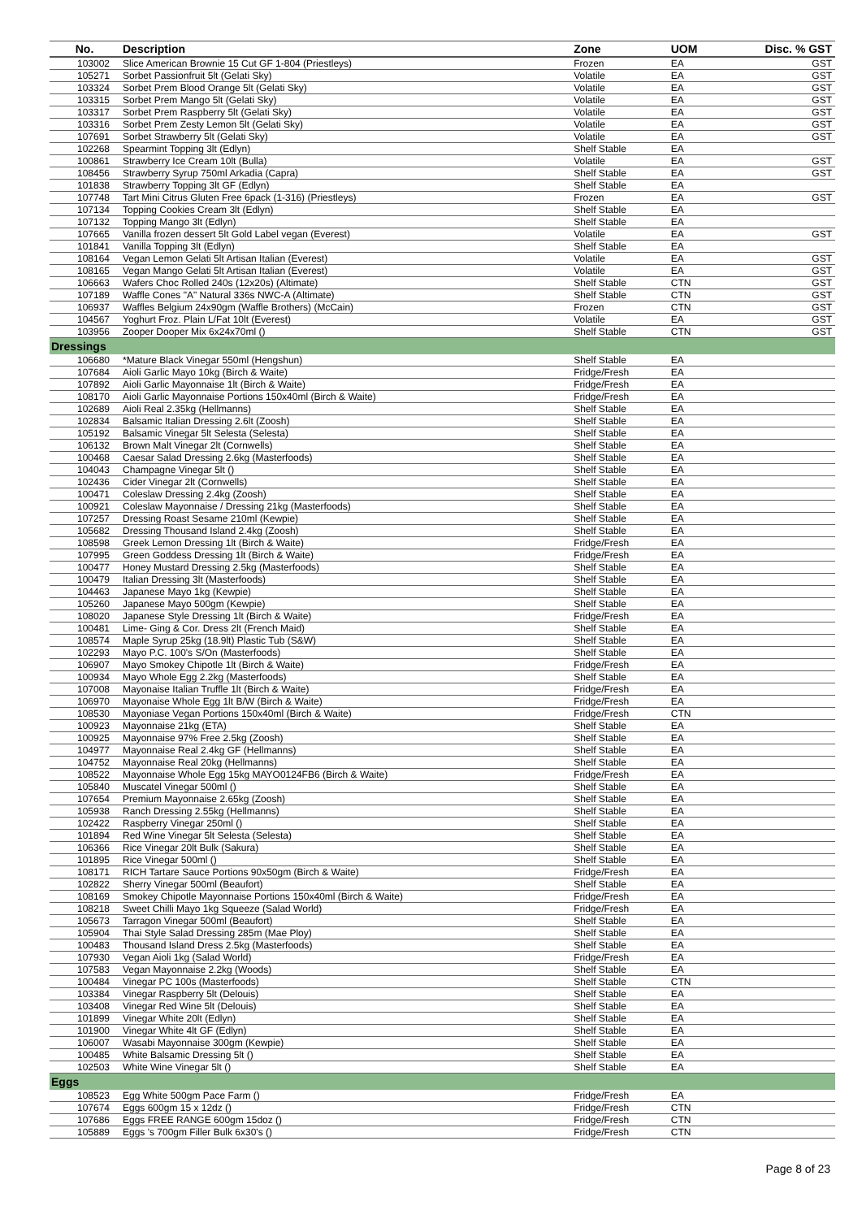| No. | Description | Zone | UOM | Disc. % GST |
| --- | --- | --- | --- | --- |
| 103002 | Slice American Brownie 15 Cut GF 1-804 (Priestleys) | Frozen | EA | GST |
| 105271 | Sorbet Passionfruit 5lt (Gelati Sky) | Volatile | EA | GST |
| 103324 | Sorbet Prem Blood Orange 5lt (Gelati Sky) | Volatile | EA | GST |
| 103315 | Sorbet Prem Mango 5lt (Gelati Sky) | Volatile | EA | GST |
| 103317 | Sorbet Prem Raspberry 5lt (Gelati Sky) | Volatile | EA | GST |
| 103316 | Sorbet Prem Zesty Lemon 5lt (Gelati Sky) | Volatile | EA | GST |
| 107691 | Sorbet Strawberry 5lt (Gelati Sky) | Volatile | EA | GST |
| 102268 | Spearmint Topping 3lt (Edlyn) | Shelf Stable | EA | |
| 100861 | Strawberry Ice Cream 10lt (Bulla) | Volatile | EA | GST |
| 108456 | Strawberry Syrup 750ml Arkadia (Capra) | Shelf Stable | EA | GST |
| 101838 | Strawberry Topping 3lt GF (Edlyn) | Shelf Stable | EA | |
| 107748 | Tart Mini Citrus Gluten Free 6pack (1-316) (Priestleys) | Frozen | EA | GST |
| 107134 | Topping Cookies Cream 3lt (Edlyn) | Shelf Stable | EA | |
| 107132 | Topping Mango 3lt (Edlyn) | Shelf Stable | EA | |
| 107665 | Vanilla frozen dessert 5lt Gold Label vegan (Everest) | Volatile | EA | GST |
| 101841 | Vanilla Topping 3lt (Edlyn) | Shelf Stable | EA | |
| 108164 | Vegan Lemon Gelati 5lt Artisan Italian (Everest) | Volatile | EA | GST |
| 108165 | Vegan Mango Gelati 5lt Artisan Italian (Everest) | Volatile | EA | GST |
| 106663 | Wafers Choc Rolled 240s (12x20s) (Altimate) | Shelf Stable | CTN | GST |
| 107189 | Waffle Cones "A" Natural 336s NWC-A (Altimate) | Shelf Stable | CTN | GST |
| 106937 | Waffles Belgium 24x90gm (Waffle Brothers) (McCain) | Frozen | CTN | GST |
| 104567 | Yoghurt Froz. Plain L/Fat 10lt (Everest) | Volatile | EA | GST |
| 103956 | Zooper Dooper Mix 6x24x70ml () | Shelf Stable | CTN | GST |
| Dressings | | | | |
| 106680 | *Mature Black Vinegar 550ml (Hengshun) | Shelf Stable | EA | |
| 107684 | Aioli Garlic Mayo 10kg (Birch & Waite) | Fridge/Fresh | EA | |
| 107892 | Aioli Garlic Mayonnaise 1lt (Birch & Waite) | Fridge/Fresh | EA | |
| 108170 | Aioli Garlic Mayonnaise Portions 150x40ml (Birch & Waite) | Fridge/Fresh | EA | |
| 102689 | Aioli Real 2.35kg (Hellmanns) | Shelf Stable | EA | |
| 102834 | Balsamic Italian Dressing 2.6lt (Zoosh) | Shelf Stable | EA | |
| 105192 | Balsamic Vinegar 5lt Selesta (Selesta) | Shelf Stable | EA | |
| 106132 | Brown Malt Vinegar 2lt (Cornwells) | Shelf Stable | EA | |
| 100468 | Caesar Salad Dressing 2.6kg (Masterfoods) | Shelf Stable | EA | |
| 104043 | Champagne Vinegar 5lt () | Shelf Stable | EA | |
| 102436 | Cider Vinegar 2lt (Cornwells) | Shelf Stable | EA | |
| 100471 | Coleslaw Dressing 2.4kg (Zoosh) | Shelf Stable | EA | |
| 100921 | Coleslaw Mayonnaise / Dressing 21kg (Masterfoods) | Shelf Stable | EA | |
| 107257 | Dressing Roast Sesame 210ml (Kewpie) | Shelf Stable | EA | |
| 105682 | Dressing Thousand Island 2.4kg (Zoosh) | Shelf Stable | EA | |
| 108598 | Greek Lemon Dressing 1lt (Birch & Waite) | Fridge/Fresh | EA | |
| 107995 | Green Goddess Dressing 1lt (Birch & Waite) | Fridge/Fresh | EA | |
| 100477 | Honey Mustard Dressing 2.5kg (Masterfoods) | Shelf Stable | EA | |
| 100479 | Italian Dressing 3lt (Masterfoods) | Shelf Stable | EA | |
| 104463 | Japanese Mayo 1kg (Kewpie) | Shelf Stable | EA | |
| 105260 | Japanese Mayo 500gm (Kewpie) | Shelf Stable | EA | |
| 108020 | Japanese Style Dressing 1lt (Birch & Waite) | Fridge/Fresh | EA | |
| 100481 | Lime- Ging & Cor. Dress 2lt (French Maid) | Shelf Stable | EA | |
| 108574 | Maple Syrup 25kg (18.9lt) Plastic Tub (S&W) | Shelf Stable | EA | |
| 102293 | Mayo P.C. 100's S/On (Masterfoods) | Shelf Stable | EA | |
| 106907 | Mayo Smokey Chipotle 1lt (Birch & Waite) | Fridge/Fresh | EA | |
| 100934 | Mayo Whole Egg 2.2kg (Masterfoods) | Shelf Stable | EA | |
| 107008 | Mayonaise Italian Truffle 1lt (Birch & Waite) | Fridge/Fresh | EA | |
| 106970 | Mayonaise Whole Egg 1lt B/W (Birch & Waite) | Fridge/Fresh | EA | |
| 108530 | Mayoniase Vegan Portions 150x40ml (Birch & Waite) | Fridge/Fresh | CTN | |
| 100923 | Mayonnaise 21kg (ETA) | Shelf Stable | EA | |
| 100925 | Mayonnaise 97% Free 2.5kg (Zoosh) | Shelf Stable | EA | |
| 104977 | Mayonnaise Real 2.4kg GF (Hellmanns) | Shelf Stable | EA | |
| 104752 | Mayonnaise Real 20kg (Hellmanns) | Shelf Stable | EA | |
| 108522 | Mayonnaise Whole Egg 15kg MAYO0124FB6 (Birch & Waite) | Fridge/Fresh | EA | |
| 105840 | Muscatel Vinegar 500ml () | Shelf Stable | EA | |
| 107654 | Premium Mayonnaise 2.65kg (Zoosh) | Shelf Stable | EA | |
| 105938 | Ranch Dressing 2.55kg (Hellmanns) | Shelf Stable | EA | |
| 102422 | Raspberry Vinegar 250ml () | Shelf Stable | EA | |
| 101894 | Red Wine Vinegar 5lt Selesta (Selesta) | Shelf Stable | EA | |
| 106366 | Rice Vinegar 20lt Bulk (Sakura) | Shelf Stable | EA | |
| 101895 | Rice Vinegar 500ml () | Shelf Stable | EA | |
| 108171 | RICH Tartare Sauce Portions 90x50gm (Birch & Waite) | Fridge/Fresh | EA | |
| 102822 | Sherry Vinegar 500ml (Beaufort) | Shelf Stable | EA | |
| 108169 | Smokey Chipotle Mayonnaise Portions 150x40ml (Birch & Waite) | Fridge/Fresh | EA | |
| 108218 | Sweet Chilli Mayo 1kg Squeeze (Salad World) | Fridge/Fresh | EA | |
| 105673 | Tarragon Vinegar 500ml (Beaufort) | Shelf Stable | EA | |
| 105904 | Thai Style Salad Dressing 285m (Mae Ploy) | Shelf Stable | EA | |
| 100483 | Thousand Island Dress 2.5kg (Masterfoods) | Shelf Stable | EA | |
| 107930 | Vegan Aioli 1kg (Salad World) | Fridge/Fresh | EA | |
| 107583 | Vegan Mayonnaise 2.2kg (Woods) | Shelf Stable | EA | |
| 100484 | Vinegar PC 100s (Masterfoods) | Shelf Stable | CTN | |
| 103384 | Vinegar Raspberry 5lt (Delouis) | Shelf Stable | EA | |
| 103408 | Vinegar Red Wine 5lt (Delouis) | Shelf Stable | EA | |
| 101899 | Vinegar White 20lt (Edlyn) | Shelf Stable | EA | |
| 101900 | Vinegar White 4lt GF (Edlyn) | Shelf Stable | EA | |
| 106007 | Wasabi Mayonnaise 300gm (Kewpie) | Shelf Stable | EA | |
| 100485 | White Balsamic Dressing 5lt () | Shelf Stable | EA | |
| 102503 | White Wine Vinegar 5lt () | Shelf Stable | EA | |
| Eggs | | | | |
| 108523 | Egg White 500gm Pace Farm () | Fridge/Fresh | EA | |
| 107674 | Eggs 600gm 15 x 12dz () | Fridge/Fresh | CTN | |
| 107686 | Eggs FREE RANGE 600gm 15doz () | Fridge/Fresh | CTN | |
| 105889 | Eggs 's 700gm Filler Bulk 6x30's () | Fridge/Fresh | CTN | |
Page 8 of 23